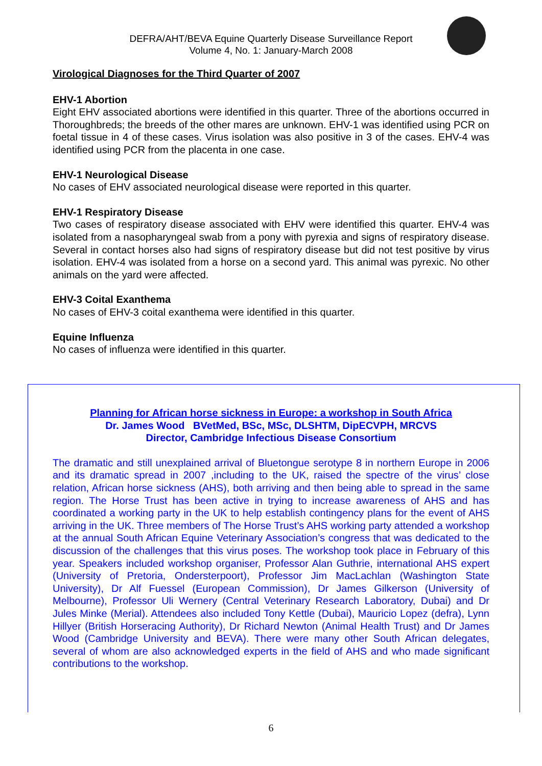DEFRA/AHT/BEVA Equine Quarterly Disease Surveillance Report
Volume 4, No. 1: January-March 2008
Virological Diagnoses for the Third Quarter of 2007
EHV-1 Abortion
Eight EHV associated abortions were identified in this quarter. Three of the abortions occurred in Thoroughbreds; the breeds of the other mares are unknown. EHV-1 was identified using PCR on foetal tissue in 4 of these cases. Virus isolation was also positive in 3 of the cases. EHV-4 was identified using PCR from the placenta in one case.
EHV-1 Neurological Disease
No cases of EHV associated neurological disease were reported in this quarter.
EHV-1 Respiratory Disease
Two cases of respiratory disease associated with EHV were identified this quarter. EHV-4 was isolated from a nasopharyngeal swab from a pony with pyrexia and signs of respiratory disease. Several in contact horses also had signs of respiratory disease but did not test positive by virus isolation. EHV-4 was isolated from a horse on a second yard. This animal was pyrexic. No other animals on the yard were affected.
EHV-3 Coital Exanthema
No cases of EHV-3 coital exanthema were identified in this quarter.
Equine Influenza
No cases of influenza were identified in this quarter.
Planning for African horse sickness in Europe: a workshop in South Africa
Dr. James Wood BVetMed, BSc, MSc, DLSHTM, DipECVPH, MRCVS
Director, Cambridge Infectious Disease Consortium
The dramatic and still unexplained arrival of Bluetongue serotype 8 in northern Europe in 2006 and its dramatic spread in 2007 ,including to the UK, raised the spectre of the virus’ close relation, African horse sickness (AHS), both arriving and then being able to spread in the same region. The Horse Trust has been active in trying to increase awareness of AHS and has coordinated a working party in the UK to help establish contingency plans for the event of AHS arriving in the UK. Three members of The Horse Trust’s AHS working party attended a workshop at the annual South African Equine Veterinary Association’s congress that was dedicated to the discussion of the challenges that this virus poses. The workshop took place in February of this year. Speakers included workshop organiser, Professor Alan Guthrie, international AHS expert (University of Pretoria, Ondersterpoort), Professor Jim MacLachlan (Washington State University), Dr Alf Fuessel (European Commission), Dr James Gilkerson (University of Melbourne), Professor Uli Wernery (Central Veterinary Research Laboratory, Dubai) and Dr Jules Minke (Merial). Attendees also included Tony Kettle (Dubai), Mauricio Lopez (defra), Lynn Hillyer (British Horseracing Authority), Dr Richard Newton (Animal Health Trust) and Dr James Wood (Cambridge University and BEVA). There were many other South African delegates, several of whom are also acknowledged experts in the field of AHS and who made significant contributions to the workshop.
6